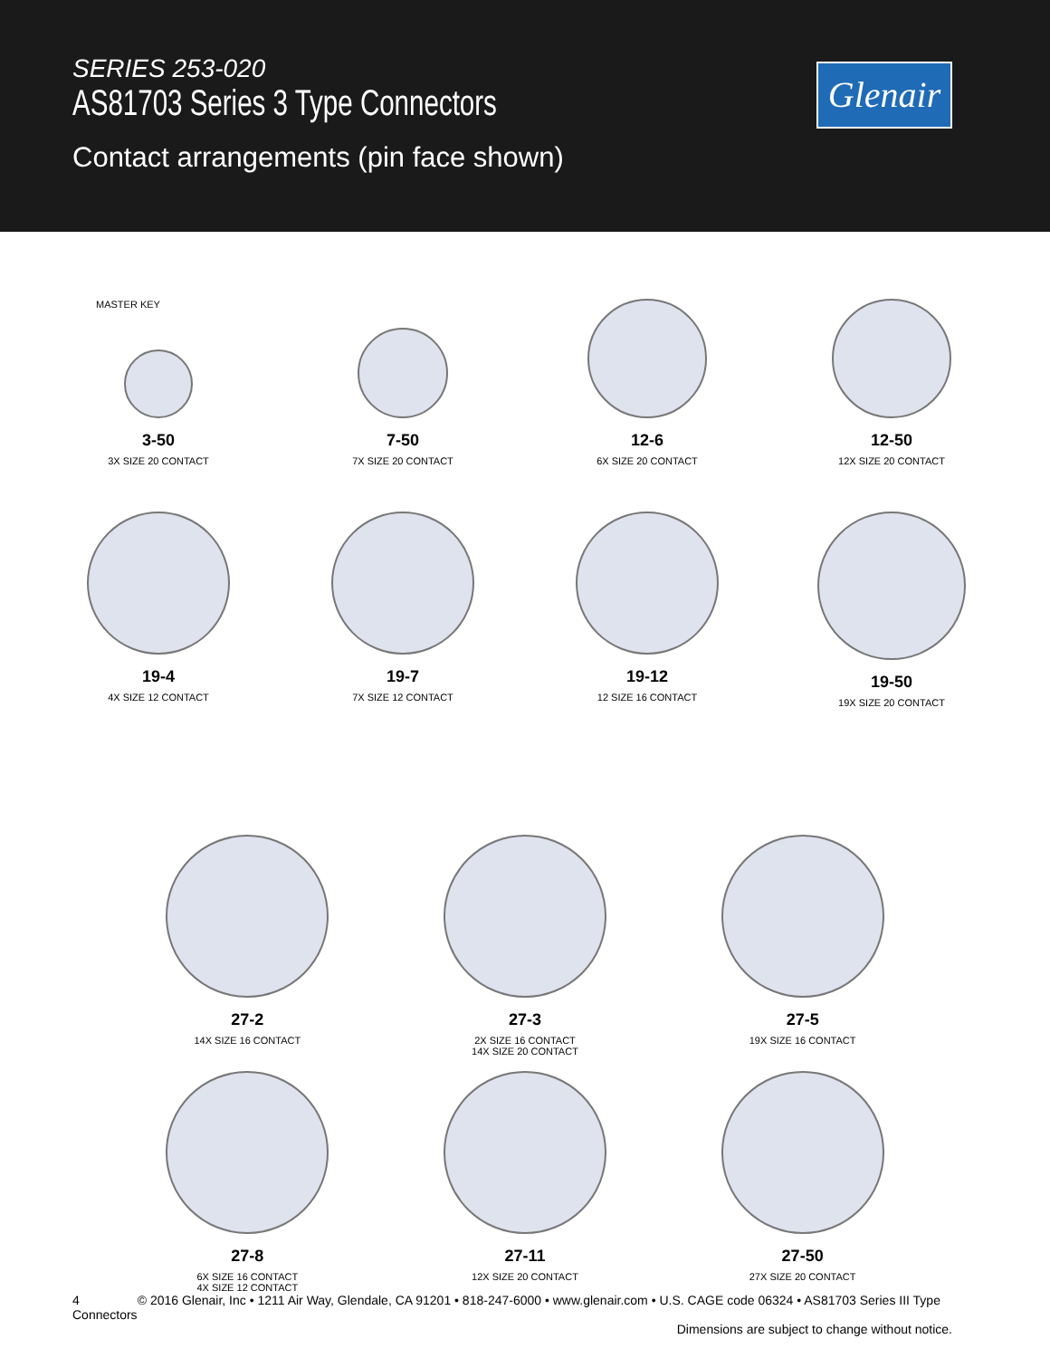SERIES 253-020
AS81703 Series 3 Type Connectors
Contact arrangements (pin face shown)
Glenair
MASTER KEY
3-50
3X SIZE 20 CONTACT
7-50
7X SIZE 20 CONTACT
12-6
6X SIZE 20 CONTACT
12-50
12X SIZE 20 CONTACT
19-4
4X SIZE 12 CONTACT
19-7
7X SIZE 12 CONTACT
19-12
12 SIZE 16 CONTACT
19-50
19X SIZE 20 CONTACT
27-2
14X SIZE 16 CONTACT
27-3
2X SIZE 16 CONTACT
14X SIZE 20 CONTACT
27-5
19X SIZE 16 CONTACT
27-8
6X SIZE 16 CONTACT
4X SIZE 12 CONTACT
27-11
12X SIZE 20 CONTACT
27-50
27X SIZE 20 CONTACT
4 © 2016 Glenair, Inc • 1211 Air Way, Glendale, CA 91201 • 818-247-6000 • www.glenair.com • U.S. CAGE code 06324 • AS81703 Series III Type Connectors
Dimensions are subject to change without notice.